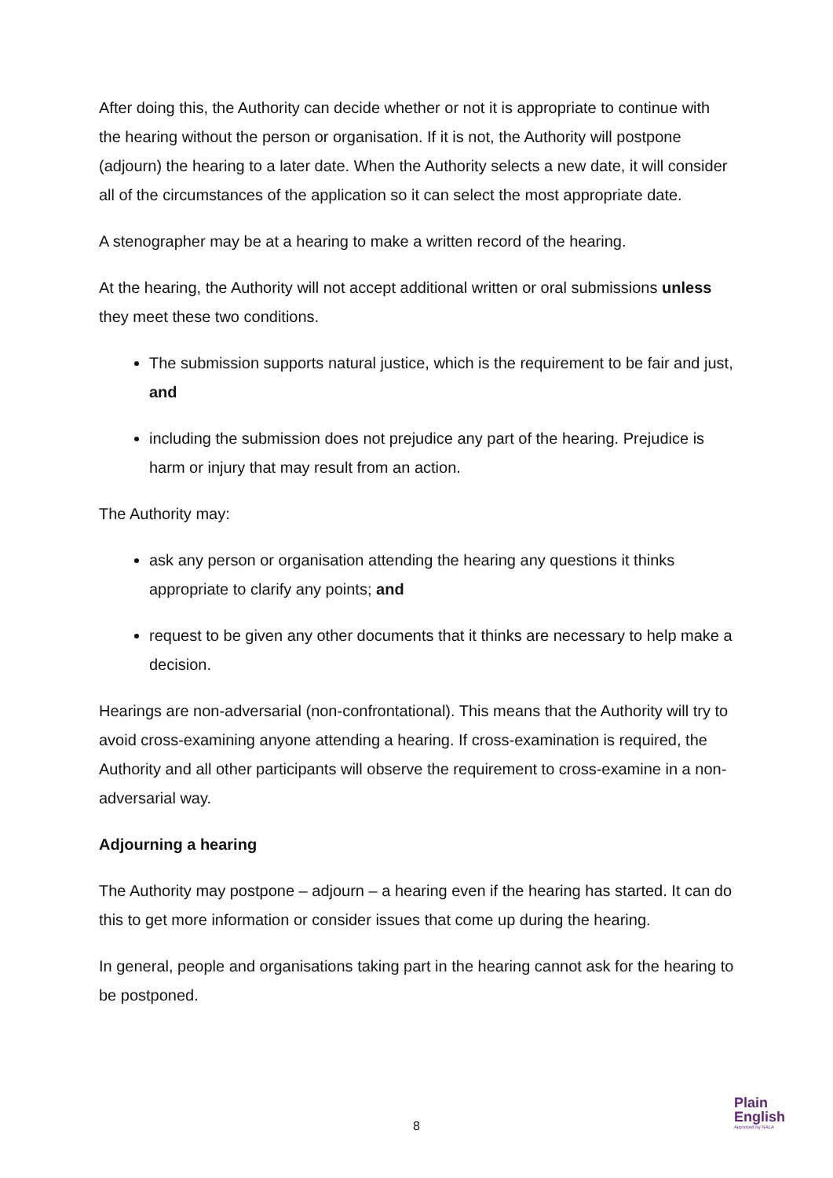After doing this, the Authority can decide whether or not it is appropriate to continue with the hearing without the person or organisation. If it is not, the Authority will postpone (adjourn) the hearing to a later date. When the Authority selects a new date, it will consider all of the circumstances of the application so it can select the most appropriate date.
A stenographer may be at a hearing to make a written record of the hearing.
At the hearing, the Authority will not accept additional written or oral submissions unless they meet these two conditions.
The submission supports natural justice, which is the requirement to be fair and just, and
including the submission does not prejudice any part of the hearing. Prejudice is harm or injury that may result from an action.
The Authority may:
ask any person or organisation attending the hearing any questions it thinks appropriate to clarify any points; and
request to be given any other documents that it thinks are necessary to help make a decision.
Hearings are non-adversarial (non-confrontational). This means that the Authority will try to avoid cross-examining anyone attending a hearing. If cross-examination is required, the Authority and all other participants will observe the requirement to cross-examine in a non-adversarial way.
Adjourning a hearing
The Authority may postpone – adjourn – a hearing even if the hearing has started. It can do this to get more information or consider issues that come up during the hearing.
In general, people and organisations taking part in the hearing cannot ask for the hearing to be postponed.
8
Plain
English
Approved by NALA